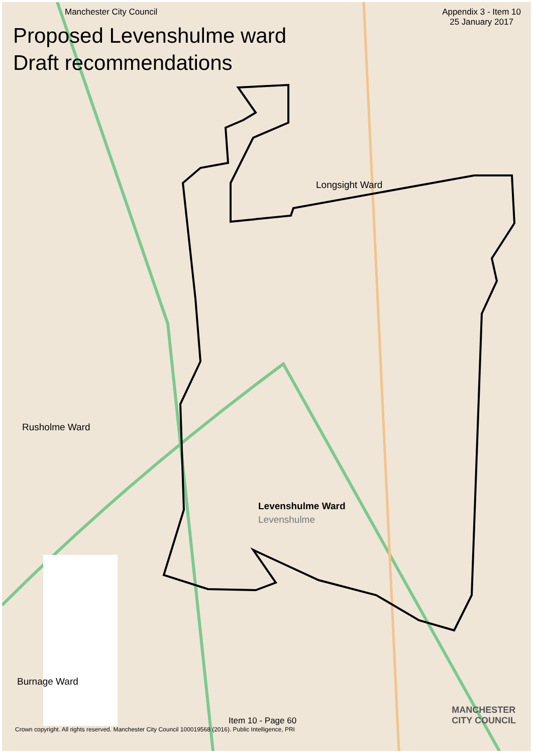Manchester City Council Appendix 3 - Item 10
25 January 2017
Proposed Levenshulme ward
Draft recommendations
Longsight Ward
Rusholme Ward
Levenshulme Ward
Levenshulme
Burnage Ward
Item 10 - Page 60
Crown copyright. All rights reserved. Manchester City Council 100019568 (2016). Public Intelligence, PRI
MANCHESTER
CITY COUNCIL